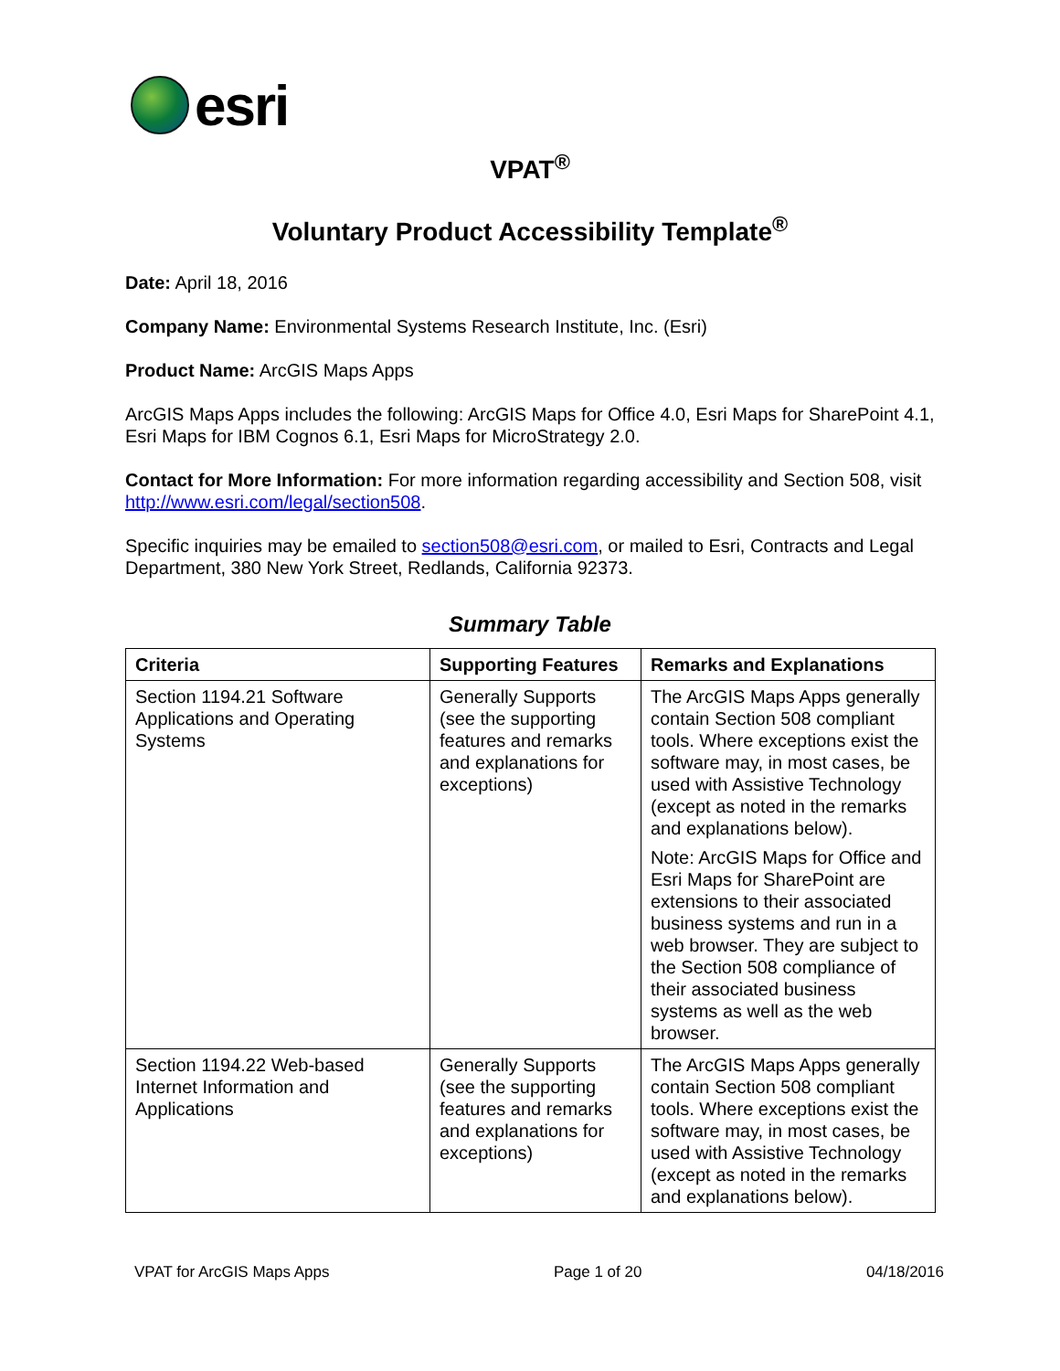esri
VPAT<sup>®</sup>
Voluntary Product Accessibility Template<sup>®</sup>
Date: April 18, 2016
Company Name: Environmental Systems Research Institute, Inc. (Esri)
Product Name: ArcGIS Maps Apps
ArcGIS Maps Apps includes the following: ArcGIS Maps for Office 4.0, Esri Maps for SharePoint 4.1, Esri Maps for IBM Cognos 6.1, Esri Maps for MicroStrategy 2.0.
Contact for More Information: For more information regarding accessibility and Section 508, visit http://www.esri.com/legal/section508.
Specific inquiries may be emailed to section508@esri.com, or mailed to Esri, Contracts and Legal Department, 380 New York Street, Redlands, California 92373.
Summary Table
| Criteria | Supporting Features | Remarks and Explanations |
| --- | --- | --- |
| Section 1194.21 Software Applications and Operating Systems | Generally Supports (see the supporting features and remarks and explanations for exceptions) | The ArcGIS Maps Apps generally contain Section 508 compliant tools. Where exceptions exist the software may, in most cases, be used with Assistive Technology (except as noted in the remarks and explanations below). Note: ArcGIS Maps for Office and Esri Maps for SharePoint are extensions to their associated business systems and run in a web browser. They are subject to the Section 508 compliance of their associated business systems as well as the web browser. |
| Section 1194.22 Web-based Internet Information and Applications | Generally Supports (see the supporting features and remarks and explanations for exceptions) | The ArcGIS Maps Apps generally contain Section 508 compliant tools. Where exceptions exist the software may, in most cases, be used with Assistive Technology (except as noted in the remarks and explanations below). |
VPAT for ArcGIS Maps Apps Page 1 of 20 04/18/2016